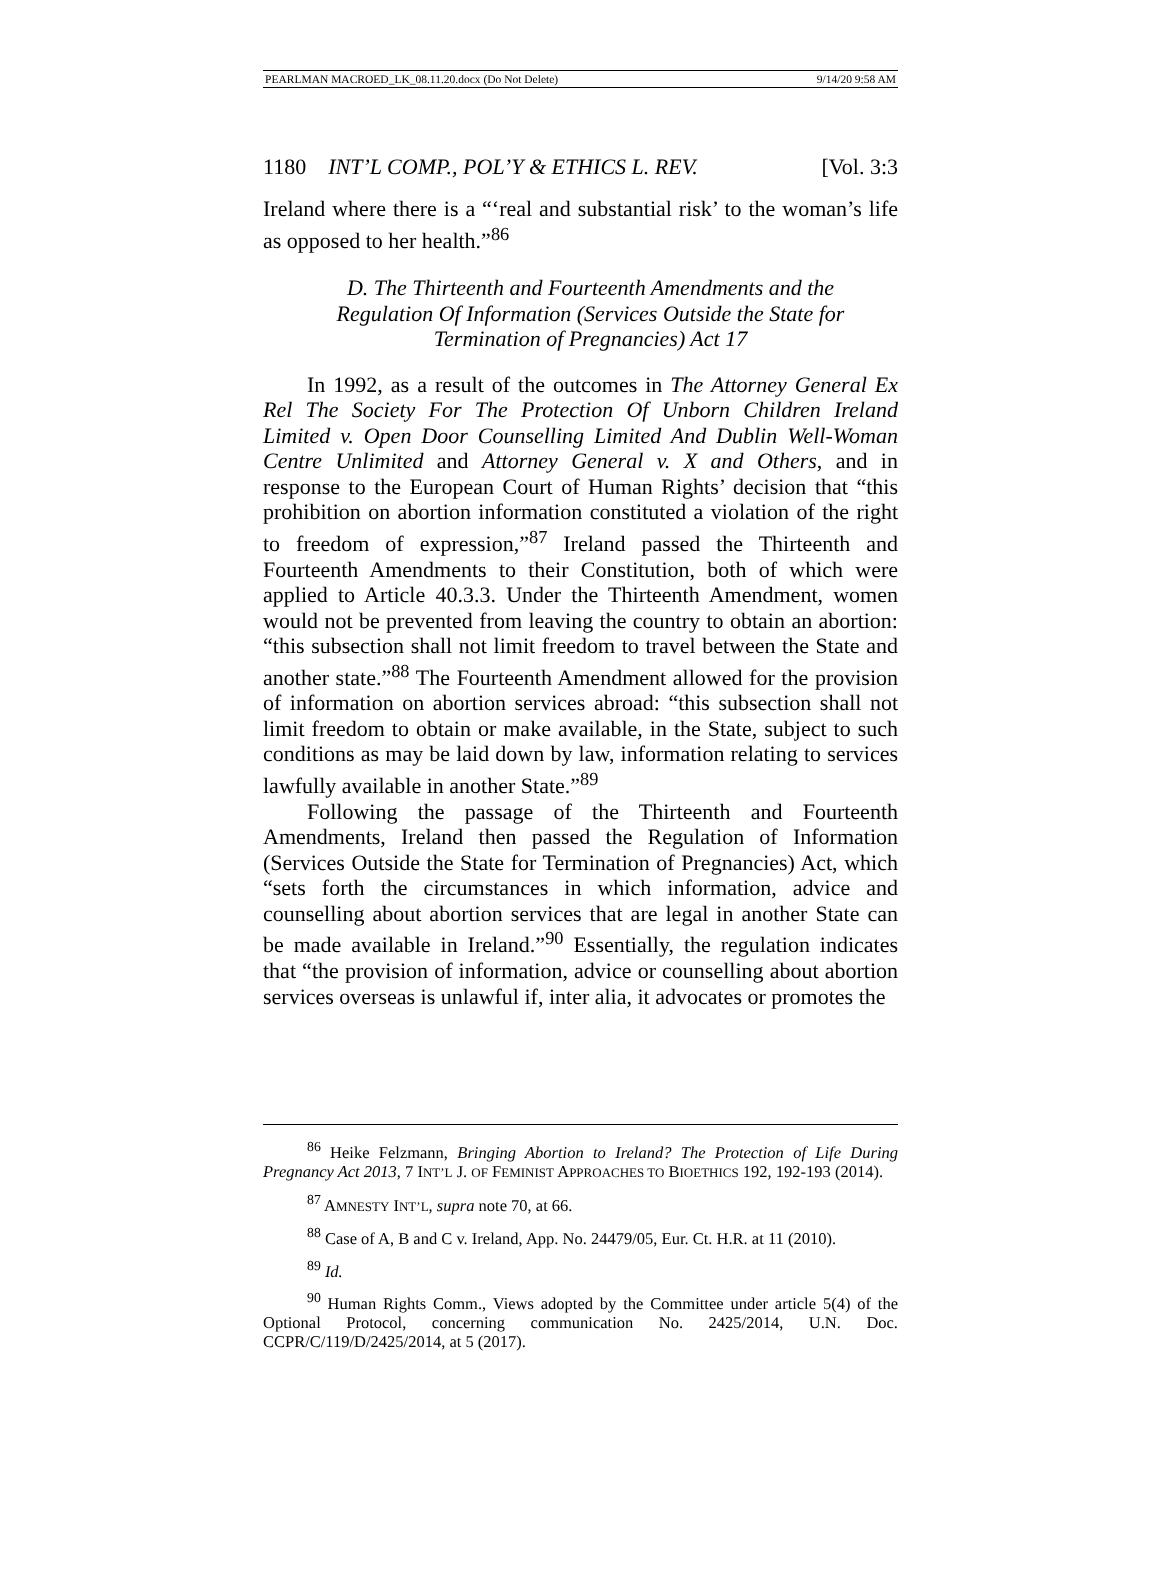PEARLMAN MACROED_LK_08.11.20.docx (Do Not Delete) 9/14/20 9:58 AM
1180 INT’L COMP., POL’Y & ETHICS L. REV. [Vol. 3:3
Ireland where there is a “‘real and substantial risk’ to the woman’s life as opposed to her health.”<sup>86</sup>
D. The Thirteenth and Fourteenth Amendments and the Regulation Of Information (Services Outside the State for Termination of Pregnancies) Act 17
In 1992, as a result of the outcomes in The Attorney General Ex Rel The Society For The Protection Of Unborn Children Ireland Limited v. Open Door Counselling Limited And Dublin Well-Woman Centre Unlimited and Attorney General v. X and Others, and in response to the European Court of Human Rights’ decision that “this prohibition on abortion information constituted a violation of the right to freedom of expression,”<sup>87</sup> Ireland passed the Thirteenth and Fourteenth Amendments to their Constitution, both of which were applied to Article 40.3.3. Under the Thirteenth Amendment, women would not be prevented from leaving the country to obtain an abortion: “this subsection shall not limit freedom to travel between the State and another state.”<sup>88</sup> The Fourteenth Amendment allowed for the provision of information on abortion services abroad: “this subsection shall not limit freedom to obtain or make available, in the State, subject to such conditions as may be laid down by law, information relating to services lawfully available in another State.”<sup>89</sup>
Following the passage of the Thirteenth and Fourteenth Amendments, Ireland then passed the Regulation of Information (Services Outside the State for Termination of Pregnancies) Act, which “sets forth the circumstances in which information, advice and counselling about abortion services that are legal in another State can be made available in Ireland.”<sup>90</sup> Essentially, the regulation indicates that “the provision of information, advice or counselling about abortion services overseas is unlawful if, inter alia, it advocates or promotes the
<sup>86</sup> Heike Felzmann, Bringing Abortion to Ireland? The Protection of Life During Pregnancy Act 2013, 7 INT’L J. OF FEMINIST APPROACHES TO BIOETHICS 192, 192-193 (2014).
<sup>87</sup> AMNESTY INT’L, supra note 70, at 66.
<sup>88</sup> Case of A, B and C v. Ireland, App. No. 24479/05, Eur. Ct. H.R. at 11 (2010).
<sup>89</sup> Id.
<sup>90</sup> Human Rights Comm., Views adopted by the Committee under article 5(4) of the Optional Protocol, concerning communication No. 2425/2014, U.N. Doc. CCPR/C/119/D/2425/2014, at 5 (2017).